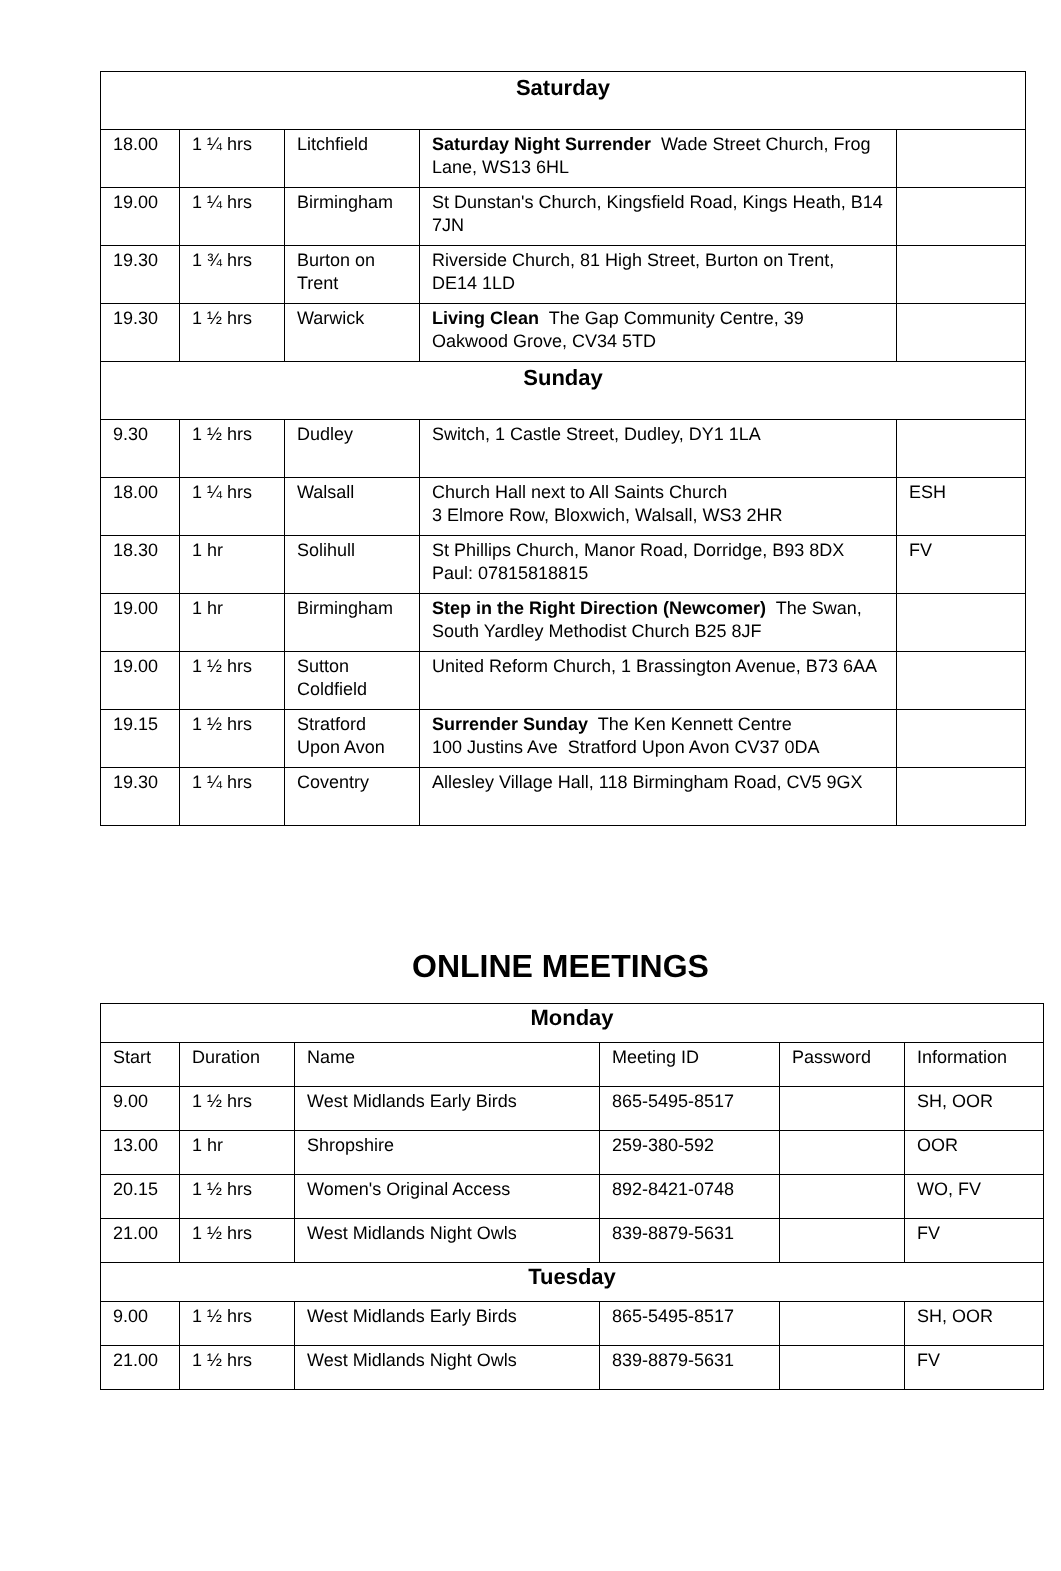| Saturday | | | | |
| 18.00 | 1 ¼ hrs | Litchfield | Saturday Night Surrender Wade Street Church, Frog Lane, WS13 6HL | |
| 19.00 | 1 ¼ hrs | Birmingham | St Dunstan's Church, Kingsfield Road, Kings Heath, B14 7JN | |
| 19.30 | 1 ¾ hrs | Burton on Trent | Riverside Church, 81 High Street, Burton on Trent, DE14 1LD | |
| 19.30 | 1 ½ hrs | Warwick | Living Clean The Gap Community Centre, 39 Oakwood Grove, CV34 5TD | |
| Sunday | | | | |
| 9.30 | 1 ½ hrs | Dudley | Switch, 1 Castle Street, Dudley, DY1 1LA | |
| 18.00 | 1 ¼ hrs | Walsall | Church Hall next to All Saints Church 3 Elmore Row, Bloxwich, Walsall, WS3 2HR | ESH |
| 18.30 | 1 hr | Solihull | St Phillips Church, Manor Road, Dorridge, B93 8DX Paul: 07815818815 | FV |
| 19.00 | 1 hr | Birmingham | Step in the Right Direction (Newcomer) The Swan, South Yardley Methodist Church B25 8JF | |
| 19.00 | 1 ½ hrs | Sutton Coldfield | United Reform Church, 1 Brassington Avenue, B73 6AA | |
| 19.15 | 1 ½ hrs | Stratford Upon Avon | Surrender Sunday The Ken Kennett Centre 100 Justins Ave Stratford Upon Avon CV37 0DA | |
| 19.30 | 1 ¼ hrs | Coventry | Allesley Village Hall, 118 Birmingham Road, CV5 9GX | |
ONLINE MEETINGS
| Monday | | | | | |
| Start | Duration | Name | Meeting ID | Password | Information |
| 9.00 | 1 ½ hrs | West Midlands Early Birds | 865-5495-8517 | | SH, OOR |
| 13.00 | 1 hr | Shropshire | 259-380-592 | | OOR |
| 20.15 | 1 ½ hrs | Women's Original Access | 892-8421-0748 | | WO, FV |
| 21.00 | 1 ½ hrs | West Midlands Night Owls | 839-8879-5631 | | FV |
| Tuesday | | | | | |
| 9.00 | 1 ½ hrs | West Midlands Early Birds | 865-5495-8517 | | SH, OOR |
| 21.00 | 1 ½ hrs | West Midlands Night Owls | 839-8879-5631 | | FV |